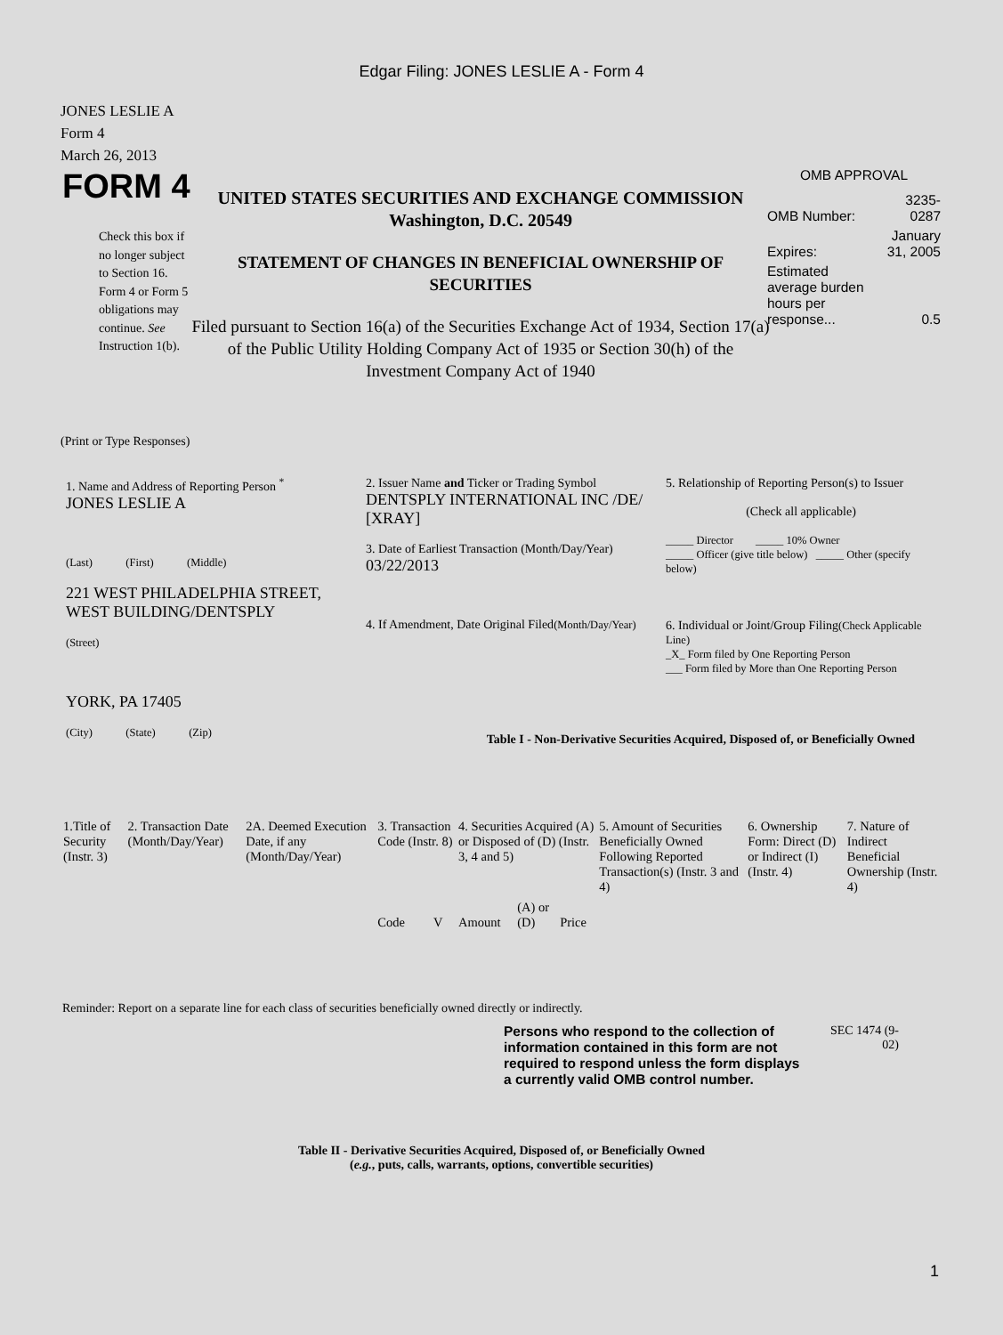Edgar Filing: JONES LESLIE A - Form 4
JONES LESLIE A
Form 4
March 26, 2013
FORM 4
Check this box if no longer subject to Section 16. Form 4 or Form 5 obligations may continue. See Instruction 1(b).
UNITED STATES SECURITIES AND EXCHANGE COMMISSION
Washington, D.C. 20549
STATEMENT OF CHANGES IN BENEFICIAL OWNERSHIP OF SECURITIES
Filed pursuant to Section 16(a) of the Securities Exchange Act of 1934, Section 17(a) of the Public Utility Holding Company Act of 1935 or Section 30(h) of the Investment Company Act of 1940
OMB APPROVAL
| OMB Number: | 3235-0287 |
| Expires: | January 31, 2005 |
| Estimated average burden hours per response... | 0.5 |
(Print or Type Responses)
| 1. Name and Address of Reporting Person <sup>*</sup> JONES LESLIE A (Last) (First) (Middle) 221 WEST PHILADELPHIA STREET, WEST BUILDING/DENTSPLY (Street) YORK, PA 17405 (City) (State) (Zip) | 2. Issuer Name and Ticker or Trading Symbol DENTSPLY INTERNATIONAL INC /DE/ [XRAY] 3. Date of Earliest Transaction (Month/Day/Year) 03/22/2013 4. If Amendment, Date Original Filed (Month/Day/Year) | 5. Relationship of Reporting Person(s) to Issuer (Check all applicable) _____ Director _____ 10% Owner _____ Officer (give title below) _____ Other (specify below) 6. Individual or Joint/Group Filing (Check Applicable Line) _X_ Form filed by One Reporting Person ___ Form filed by More than One Reporting Person |
Table I - Non-Derivative Securities Acquired, Disposed of, or Beneficially Owned
| 1.Title of Security (Instr. 3) | 2. Transaction Date (Month/Day/Year) | 2A. Deemed Execution Date, if any (Month/Day/Year) | 3. Transaction Code (Instr. 8) | | 4. Securities Acquired (A) or Disposed of (D) (Instr. 3, 4 and 5) | | | 5. Amount of Securities Beneficially Owned Following Reported Transaction(s) (Instr. 3 and 4) | 6. Ownership Form: Direct (D) or Indirect (I) (Instr. 4) | 7. Nature of Indirect Beneficial Ownership (Instr. 4) |
| --- | --- | --- | --- | --- | --- | --- | --- | --- | --- | --- |
| | | | Code | V | Amount | (A) or (D) | Price | | | |
Reminder: Report on a separate line for each class of securities beneficially owned directly or indirectly.
Persons who respond to the collection of information contained in this form are not required to respond unless the form displays a currently valid OMB control number.
SEC 1474 (9-02)
Table II - Derivative Securities Acquired, Disposed of, or Beneficially Owned
(e.g., puts, calls, warrants, options, convertible securities)
1